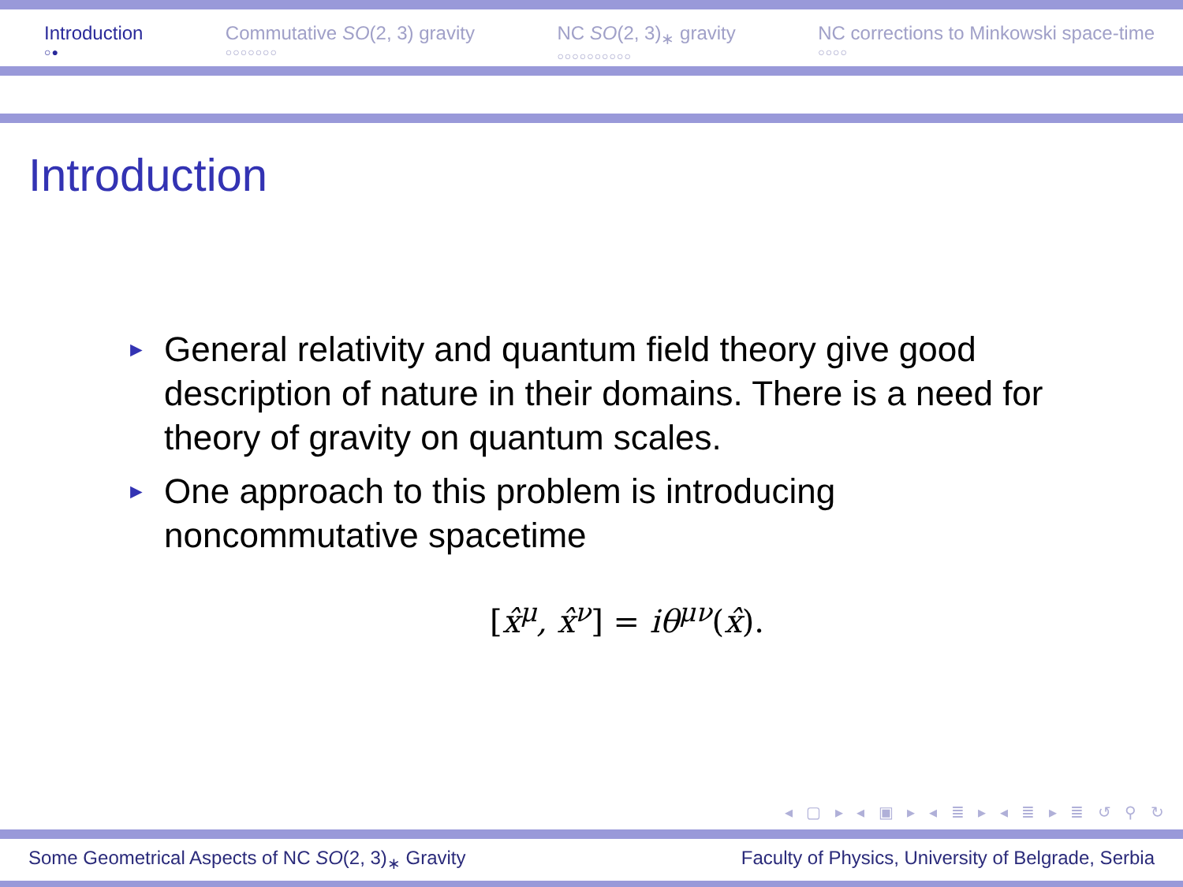Introduction
○●
Commutative SO(2, 3) gravity
○○○○○○○
NC SO(2, 3)<sub>∗</sub> gravity
○○○○○○○○○○
NC corrections to Minkowski space-time
○○○○
Introduction
► General relativity and quantum field theory give good description of nature in their domains. There is a need for theory of gravity on quantum scales.
► One approach to this problem is introducing noncommutative spacetime
[x̂<sup>μ</sup>, x̂<sup>ν</sup>] = iθ<sup>μν</sup>(x̂).
◂ ▢ ▸ ◂ ▣ ▸ ◂ ≣ ▸ ◂ ≣ ▸ ≣ ↺ ⚲ ↻
Some Geometrical Aspects of NC SO(2, 3)<sub>∗</sub> Gravity Faculty of Physics, University of Belgrade, Serbia